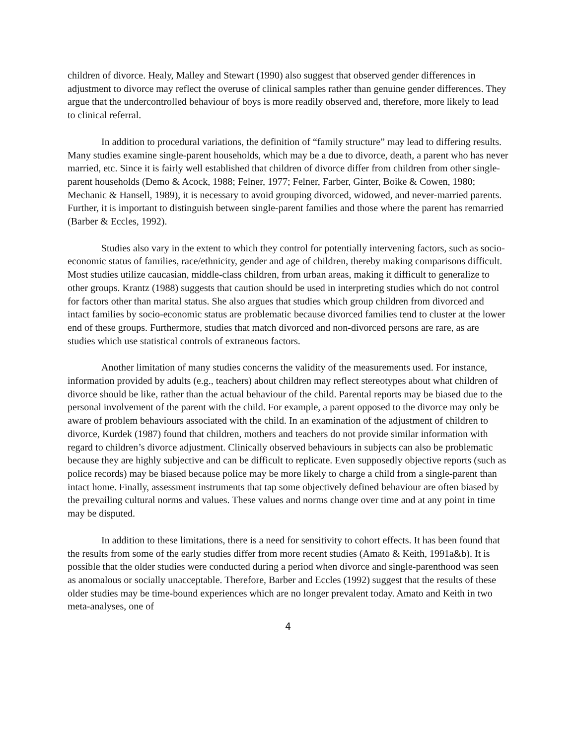children of divorce. Healy, Malley and Stewart (1990) also suggest that observed gender differences in adjustment to divorce may reflect the overuse of clinical samples rather than genuine gender differences. They argue that the undercontrolled behaviour of boys is more readily observed and, therefore, more likely to lead to clinical referral.
In addition to procedural variations, the definition of “family structure” may lead to differing results. Many studies examine single-parent households, which may be a due to divorce, death, a parent who has never married, etc. Since it is fairly well established that children of divorce differ from children from other single-parent households (Demo & Acock, 1988; Felner, 1977; Felner, Farber, Ginter, Boike & Cowen, 1980; Mechanic & Hansell, 1989), it is necessary to avoid grouping divorced, widowed, and never-married parents. Further, it is important to distinguish between single-parent families and those where the parent has remarried (Barber & Eccles, 1992).
Studies also vary in the extent to which they control for potentially intervening factors, such as socio-economic status of families, race/ethnicity, gender and age of children, thereby making comparisons difficult. Most studies utilize caucasian, middle-class children, from urban areas, making it difficult to generalize to other groups. Krantz (1988) suggests that caution should be used in interpreting studies which do not control for factors other than marital status. She also argues that studies which group children from divorced and intact families by socio-economic status are problematic because divorced families tend to cluster at the lower end of these groups. Furthermore, studies that match divorced and non-divorced persons are rare, as are studies which use statistical controls of extraneous factors.
Another limitation of many studies concerns the validity of the measurements used. For instance, information provided by adults (e.g., teachers) about children may reflect stereotypes about what children of divorce should be like, rather than the actual behaviour of the child. Parental reports may be biased due to the personal involvement of the parent with the child. For example, a parent opposed to the divorce may only be aware of problem behaviours associated with the child. In an examination of the adjustment of children to divorce, Kurdek (1987) found that children, mothers and teachers do not provide similar information with regard to children’s divorce adjustment. Clinically observed behaviours in subjects can also be problematic because they are highly subjective and can be difficult to replicate. Even supposedly objective reports (such as police records) may be biased because police may be more likely to charge a child from a single-parent than intact home. Finally, assessment instruments that tap some objectively defined behaviour are often biased by the prevailing cultural norms and values. These values and norms change over time and at any point in time may be disputed.
In addition to these limitations, there is a need for sensitivity to cohort effects. It has been found that the results from some of the early studies differ from more recent studies (Amato & Keith, 1991a&b). It is possible that the older studies were conducted during a period when divorce and single-parenthood was seen as anomalous or socially unacceptable. Therefore, Barber and Eccles (1992) suggest that the results of these older studies may be time-bound experiences which are no longer prevalent today. Amato and Keith in two meta-analyses, one of
4